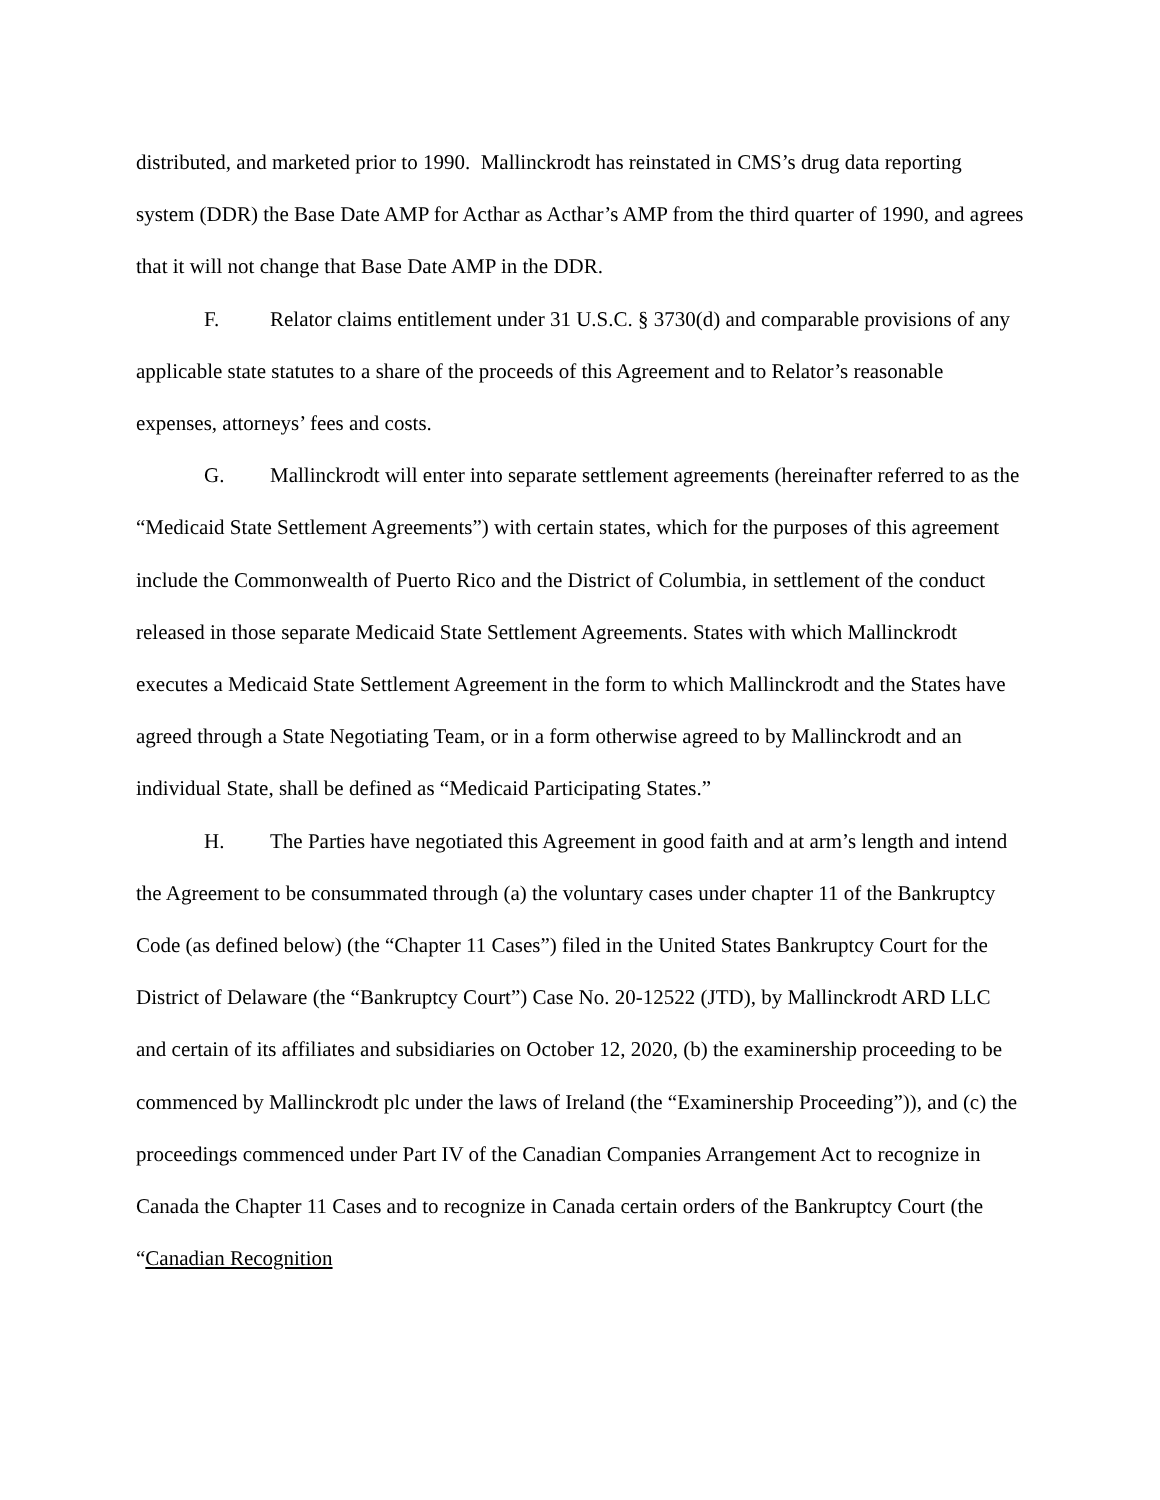distributed, and marketed prior to 1990. Mallinckrodt has reinstated in CMS’s drug data reporting system (DDR) the Base Date AMP for Acthar as Acthar’s AMP from the third quarter of 1990, and agrees that it will not change that Base Date AMP in the DDR.
F. Relator claims entitlement under 31 U.S.C. § 3730(d) and comparable provisions of any applicable state statutes to a share of the proceeds of this Agreement and to Relator’s reasonable expenses, attorneys’ fees and costs.
G. Mallinckrodt will enter into separate settlement agreements (hereinafter referred to as the “Medicaid State Settlement Agreements”) with certain states, which for the purposes of this agreement include the Commonwealth of Puerto Rico and the District of Columbia, in settlement of the conduct released in those separate Medicaid State Settlement Agreements. States with which Mallinckrodt executes a Medicaid State Settlement Agreement in the form to which Mallinckrodt and the States have agreed through a State Negotiating Team, or in a form otherwise agreed to by Mallinckrodt and an individual State, shall be defined as “Medicaid Participating States.”
H. The Parties have negotiated this Agreement in good faith and at arm’s length and intend the Agreement to be consummated through (a) the voluntary cases under chapter 11 of the Bankruptcy Code (as defined below) (the “Chapter 11 Cases”) filed in the United States Bankruptcy Court for the District of Delaware (the “Bankruptcy Court”) Case No. 20-12522 (JTD), by Mallinckrodt ARD LLC and certain of its affiliates and subsidiaries on October 12, 2020, (b) the examinership proceeding to be commenced by Mallinckrodt plc under the laws of Ireland (the “Examinership Proceeding”)), and (c) the proceedings commenced under Part IV of the Canadian Companies Arrangement Act to recognize in Canada the Chapter 11 Cases and to recognize in Canada certain orders of the Bankruptcy Court (the “Canadian Recognition